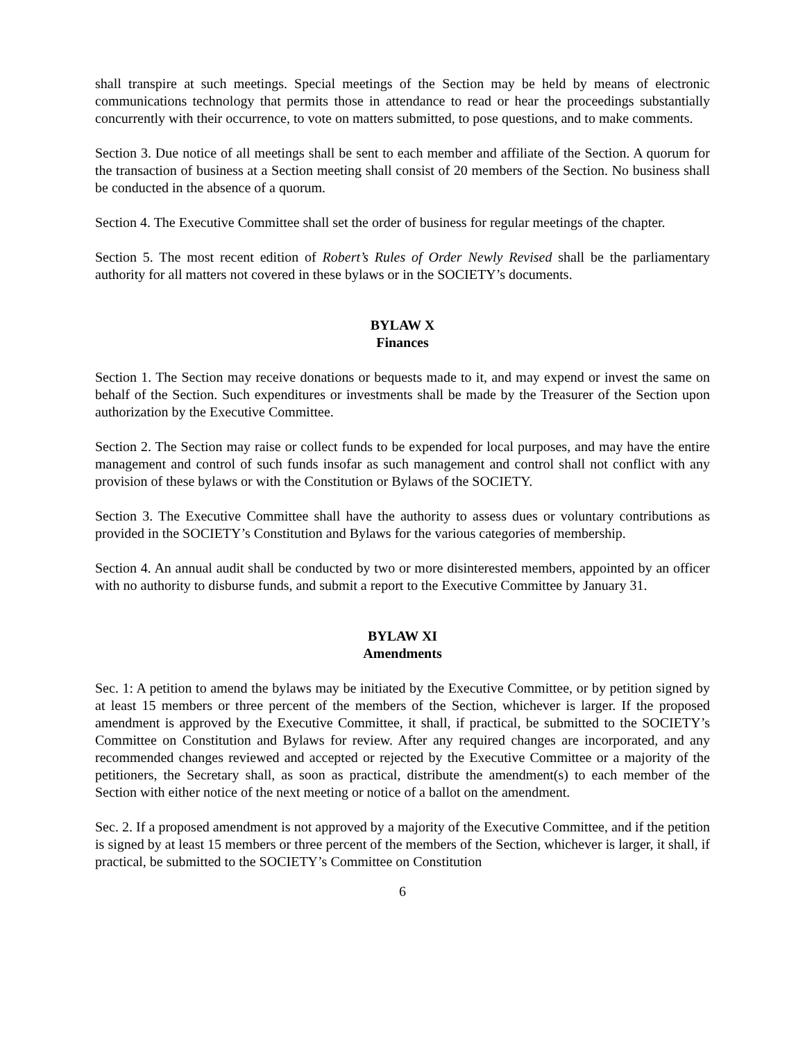shall transpire at such meetings. Special meetings of the Section may be held by means of electronic communications technology that permits those in attendance to read or hear the proceedings substantially concurrently with their occurrence, to vote on matters submitted, to pose questions, and to make comments.
Section 3. Due notice of all meetings shall be sent to each member and affiliate of the Section. A quorum for the transaction of business at a Section meeting shall consist of 20 members of the Section. No business shall be conducted in the absence of a quorum.
Section 4. The Executive Committee shall set the order of business for regular meetings of the chapter.
Section 5. The most recent edition of Robert’s Rules of Order Newly Revised shall be the parliamentary authority for all matters not covered in these bylaws or in the SOCIETY’s documents.
BYLAW X
Finances
Section 1. The Section may receive donations or bequests made to it, and may expend or invest the same on behalf of the Section. Such expenditures or investments shall be made by the Treasurer of the Section upon authorization by the Executive Committee.
Section 2. The Section may raise or collect funds to be expended for local purposes, and may have the entire management and control of such funds insofar as such management and control shall not conflict with any provision of these bylaws or with the Constitution or Bylaws of the SOCIETY.
Section 3. The Executive Committee shall have the authority to assess dues or voluntary contributions as provided in the SOCIETY’s Constitution and Bylaws for the various categories of membership.
Section 4. An annual audit shall be conducted by two or more disinterested members, appointed by an officer with no authority to disburse funds, and submit a report to the Executive Committee by January 31.
BYLAW XI
Amendments
Sec. 1: A petition to amend the bylaws may be initiated by the Executive Committee, or by petition signed by at least 15 members or three percent of the members of the Section, whichever is larger. If the proposed amendment is approved by the Executive Committee, it shall, if practical, be submitted to the SOCIETY’s Committee on Constitution and Bylaws for review. After any required changes are incorporated, and any recommended changes reviewed and accepted or rejected by the Executive Committee or a majority of the petitioners, the Secretary shall, as soon as practical, distribute the amendment(s) to each member of the Section with either notice of the next meeting or notice of a ballot on the amendment.
Sec. 2. If a proposed amendment is not approved by a majority of the Executive Committee, and if the petition is signed by at least 15 members or three percent of the members of the Section, whichever is larger, it shall, if practical, be submitted to the SOCIETY’s Committee on Constitution
6